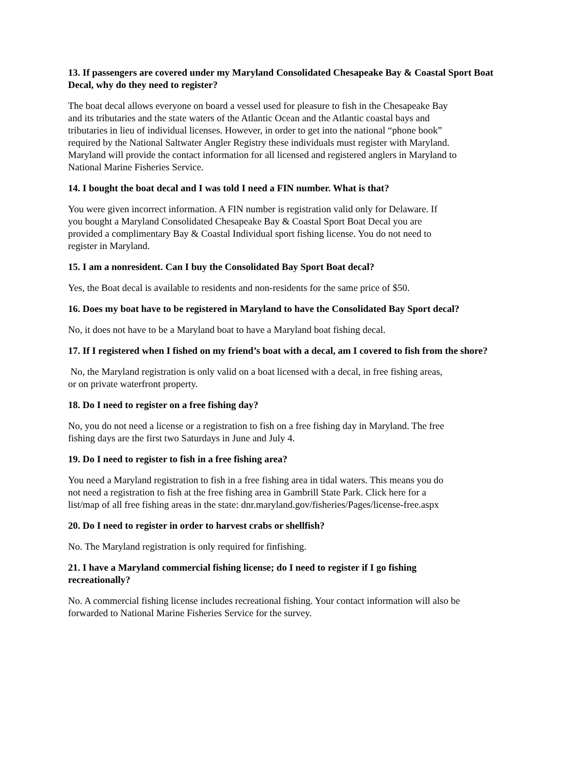13. If passengers are covered under my Maryland Consolidated Chesapeake Bay & Coastal Sport Boat Decal, why do they need to register?
The boat decal allows everyone on board a vessel used for pleasure to fish in the Chesapeake Bay
and its tributaries and the state waters of the Atlantic Ocean and the Atlantic coastal bays and
tributaries in lieu of individual licenses. However, in order to get into the national “phone book”
required by the National Saltwater Angler Registry these individuals must register with Maryland.
Maryland will provide the contact information for all licensed and registered anglers in Maryland to
National Marine Fisheries Service.
14. I bought the boat decal and I was told I need a FIN number. What is that?
You were given incorrect information. A FIN number is registration valid only for Delaware. If
you bought a Maryland Consolidated Chesapeake Bay & Coastal Sport Boat Decal you are
provided a complimentary Bay & Coastal Individual sport fishing license. You do not need to
register in Maryland.
15. I am a nonresident. Can I buy the Consolidated Bay Sport Boat decal?
Yes, the Boat decal is available to residents and non-residents for the same price of $50.
16. Does my boat have to be registered in Maryland to have the Consolidated Bay Sport decal?
No, it does not have to be a Maryland boat to have a Maryland boat fishing decal.
17. If I registered when I fished on my friend’s boat with a decal, am I covered to fish from the shore?
No, the Maryland registration is only valid on a boat licensed with a decal, in free fishing areas,
or on private waterfront property.
18. Do I need to register on a free fishing day?
No, you do not need a license or a registration to fish on a free fishing day in Maryland. The free
fishing days are the first two Saturdays in June and July 4.
19. Do I need to register to fish in a free fishing area?
You need a Maryland registration to fish in a free fishing area in tidal waters. This means you do
not need a registration to fish at the free fishing area in Gambrill State Park. Click here for a
list/map of all free fishing areas in the state: dnr.maryland.gov/fisheries/Pages/license-free.aspx
20. Do I need to register in order to harvest crabs or shellfish?
No. The Maryland registration is only required for finfishing.
21. I have a Maryland commercial fishing license; do I need to register if I go fishing
recreationally?
No. A commercial fishing license includes recreational fishing. Your contact information will also be
forwarded to National Marine Fisheries Service for the survey.